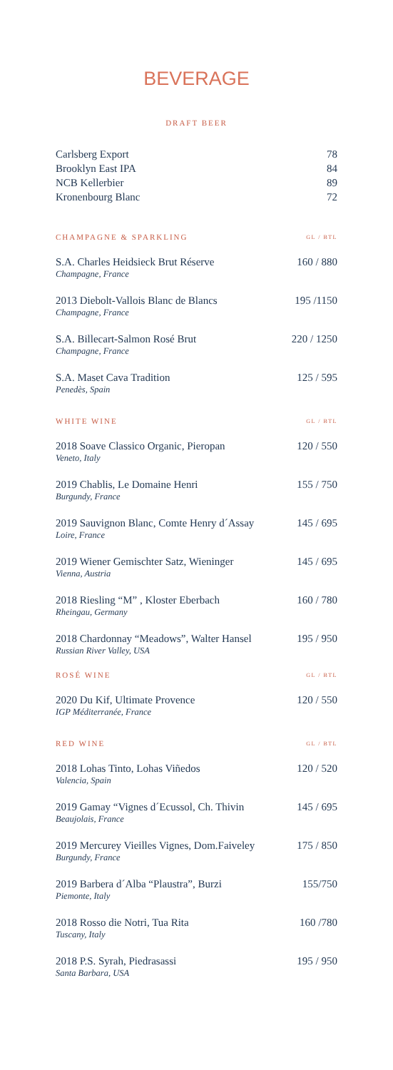BEVERAGE
DRAFT BEER
Carlsberg Export 78
Brooklyn East IPA 84
NCB Kellerbier 89
Kronenbourg Blanc 72
CHAMPAGNE & SPARKLING
GL / BTL
S.A. Charles Heidsieck Brut Réserve 160 / 880
Champagne, France
2013 Diebolt-Vallois Blanc de Blancs 195 /1150
Champagne, France
S.A. Billecart-Salmon Rosé Brut 220 / 1250
Champagne, France
S.A. Maset Cava Tradition 125 / 595
Penedès, Spain
WHITE WINE
GL / BTL
2018 Soave Classico Organic, Pieropan 120 / 550
Veneto, Italy
2019 Chablis, Le Domaine Henri 155 / 750
Burgundy, France
2019 Sauvignon Blanc, Comte Henry d´Assay 145 / 695
Loire, France
2019 Wiener Gemischter Satz, Wieninger 145 / 695
Vienna, Austria
2018 Riesling “M” , Kloster Eberbach 160 / 780
Rheingau, Germany
2018 Chardonnay “Meadows”, Walter Hansel 195 / 950
Russian River Valley, USA
ROSÉ WINE
GL / BTL
2020 Du Kif, Ultimate Provence 120 / 550
IGP Méditerranée, France
RED WINE
GL / BTL
2018 Lohas Tinto, Lohas Viñedos 120 / 520
Valencia, Spain
2019 Gamay “Vignes d´Ecussol, Ch. Thivin 145 / 695
Beaujolais, France
2019 Mercurey Vieilles Vignes, Dom.Faiveley 175 / 850
Burgundy, France
2019 Barbera d´Alba “Plaustra”, Burzi 155/750
Piemonte, Italy
2018 Rosso die Notri, Tua Rita 160 /780
Tuscany, Italy
2018 P.S. Syrah, Piedrasassi 195 / 950
Santa Barbara, USA